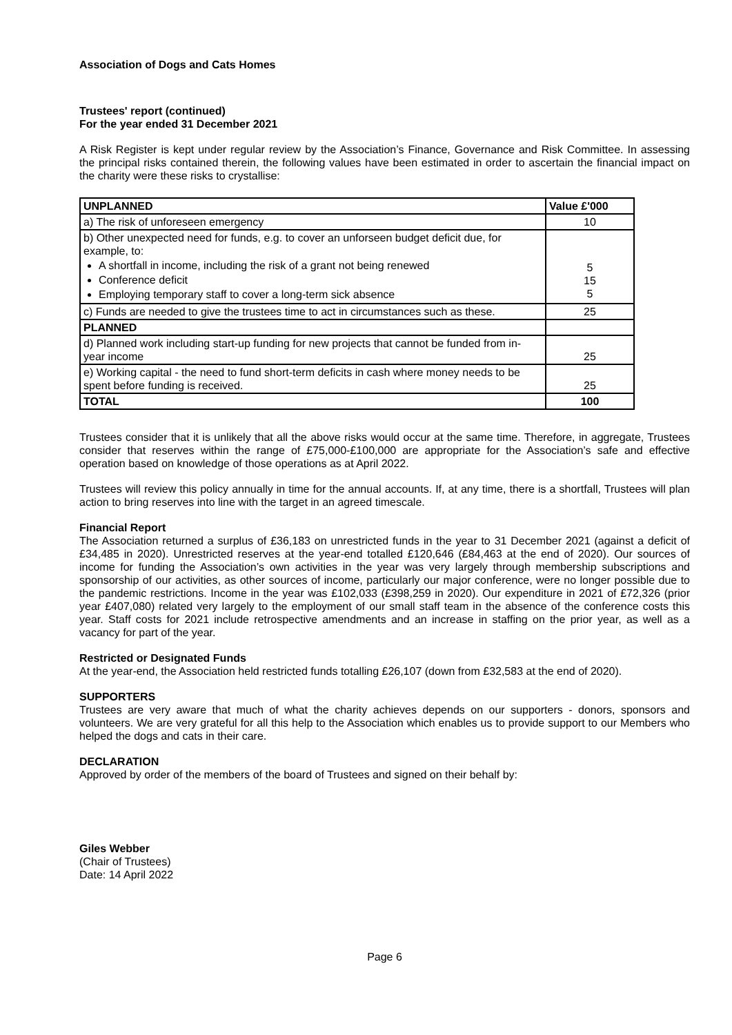Association of Dogs and Cats Homes
Trustees' report (continued)
For the year ended 31 December 2021
A Risk Register is kept under regular review by the Association’s Finance, Governance and Risk Committee. In assessing the principal risks contained therein, the following values have been estimated in order to ascertain the financial impact on the charity were these risks to crystallise:
| UNPLANNED | Value £'000 |
| a) The risk of unforeseen emergency | 10 |
| b) Other unexpected need for funds, e.g. to cover an unforseen budget deficit due, for example, to: A shortfall in income, including the risk of a grant not being renewed Conference deficit Employing temporary staff to cover a long-term sick absence | 5 15 5 |
| c) Funds are needed to give the trustees time to act in circumstances such as these. | 25 |
| PLANNED | |
| d) Planned work including start-up funding for new projects that cannot be funded from in-year income | 25 |
| e) Working capital - the need to fund short-term deficits in cash where money needs to be spent before funding is received. | 25 |
| TOTAL | 100 |
Trustees consider that it is unlikely that all the above risks would occur at the same time. Therefore, in aggregate, Trustees consider that reserves within the range of £75,000-£100,000 are appropriate for the Association’s safe and effective operation based on knowledge of those operations as at April 2022.
Trustees will review this policy annually in time for the annual accounts. If, at any time, there is a shortfall, Trustees will plan action to bring reserves into line with the target in an agreed timescale.
Financial Report
The Association returned a surplus of £36,183 on unrestricted funds in the year to 31 December 2021 (against a deficit of £34,485 in 2020). Unrestricted reserves at the year-end totalled £120,646 (£84,463 at the end of 2020). Our sources of income for funding the Association’s own activities in the year was very largely through membership subscriptions and sponsorship of our activities, as other sources of income, particularly our major conference, were no longer possible due to the pandemic restrictions. Income in the year was £102,033 (£398,259 in 2020). Our expenditure in 2021 of £72,326 (prior year £407,080) related very largely to the employment of our small staff team in the absence of the conference costs this year. Staff costs for 2021 include retrospective amendments and an increase in staffing on the prior year, as well as a vacancy for part of the year.
Restricted or Designated Funds
At the year-end, the Association held restricted funds totalling £26,107 (down from £32,583 at the end of 2020).
SUPPORTERS
Trustees are very aware that much of what the charity achieves depends on our supporters - donors, sponsors and volunteers. We are very grateful for all this help to the Association which enables us to provide support to our Members who helped the dogs and cats in their care.
DECLARATION
Approved by order of the members of the board of Trustees and signed on their behalf by:
Giles Webber
(Chair of Trustees)
Date: 14 April 2022
Page 6